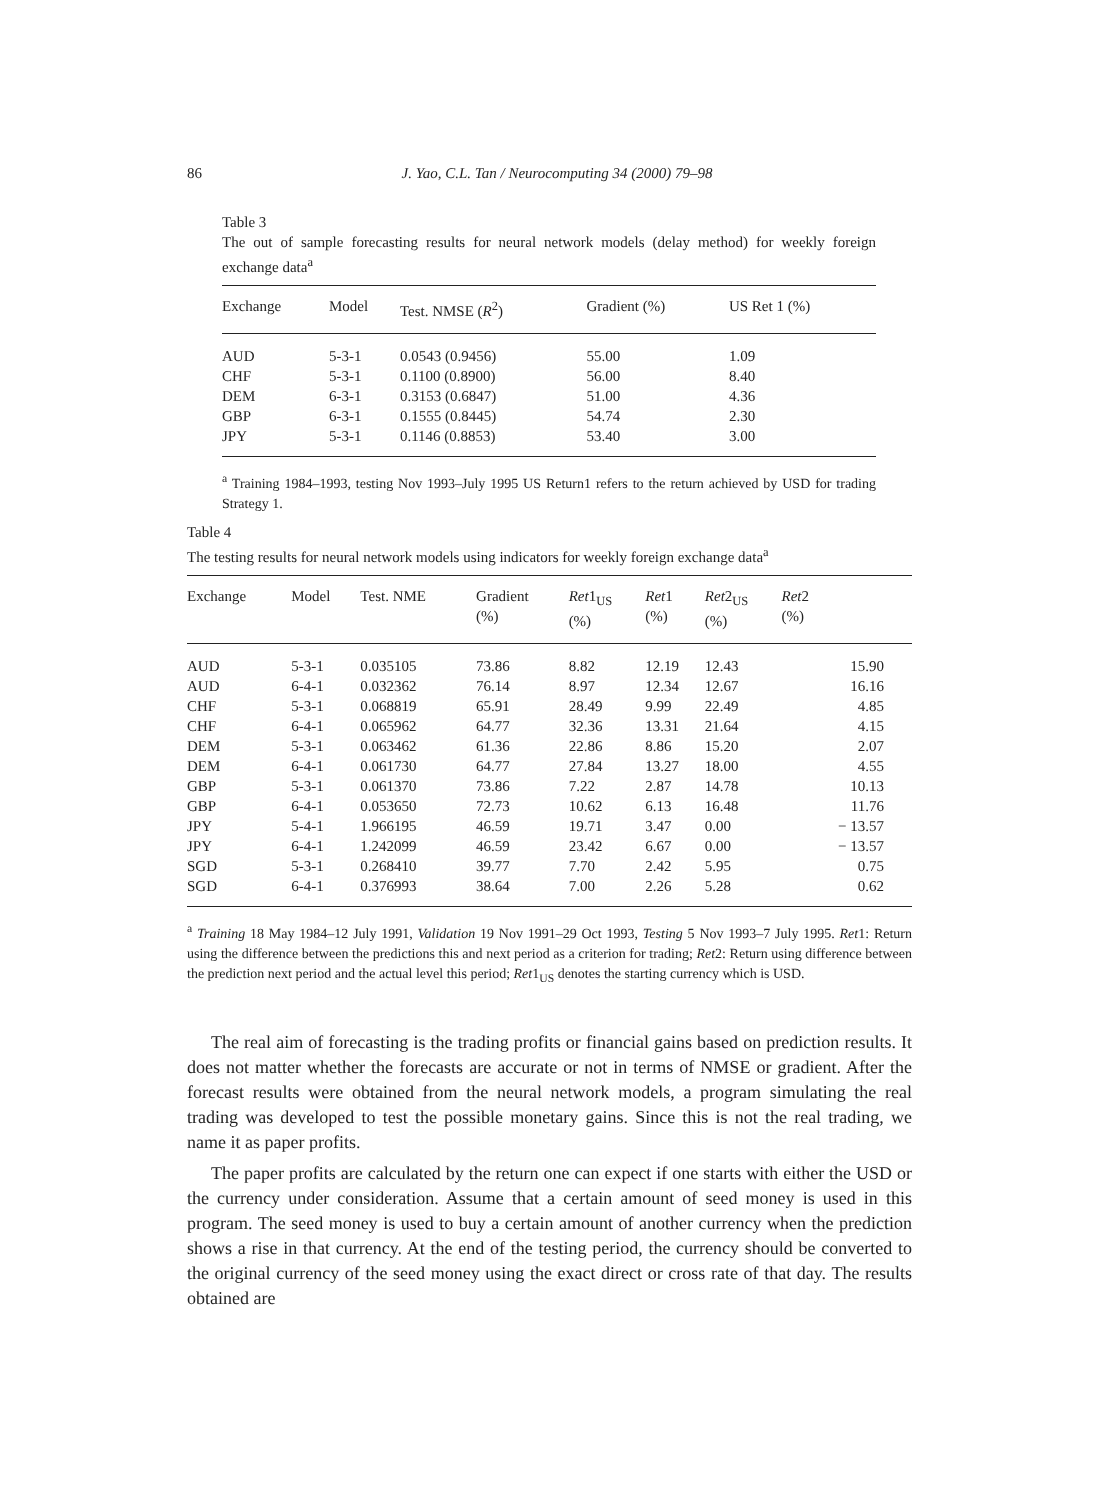86
J. Yao, C.L. Tan / Neurocomputing 34 (2000) 79–98
Table 3
The out of sample forecasting results for neural network models (delay method) for weekly foreign exchange data<sup>a</sup>
| Exchange | Model | Test. NMSE ( R<sup>2</sup>) | Gradient (%) | US Ret 1 (%) |
| --- | --- | --- | --- | --- |
| AUD | 5-3-1 | 0.0543 (0.9456) | 55.00 | 1.09 |
| CHF | 5-3-1 | 0.1100 (0.8900) | 56.00 | 8.40 |
| DEM | 6-3-1 | 0.3153 (0.6847) | 51.00 | 4.36 |
| GBP | 6-3-1 | 0.1555 (0.8445) | 54.74 | 2.30 |
| JPY | 5-3-1 | 0.1146 (0.8853) | 53.40 | 3.00 |
<sup>a</sup> Training 1984–1993, testing Nov 1993–July 1995 US Return1 refers to the return achieved by USD for trading Strategy 1.
Table 4
The testing results for neural network models using indicators for weekly foreign exchange data<sup>a</sup>
| Exchange | Model | Test. NME | Gradient (%) | Ret 1<sub>US</sub> (%) | Ret 1 (%) | Ret 2<sub>US</sub> (%) | Ret 2 (%) |
| --- | --- | --- | --- | --- | --- | --- | --- |
| AUD | 5-3-1 | 0.035105 | 73.86 | 8.82 | 12.19 | 12.43 | 15.90 |
| AUD | 6-4-1 | 0.032362 | 76.14 | 8.97 | 12.34 | 12.67 | 16.16 |
| CHF | 5-3-1 | 0.068819 | 65.91 | 28.49 | 9.99 | 22.49 | 4.85 |
| CHF | 6-4-1 | 0.065962 | 64.77 | 32.36 | 13.31 | 21.64 | 4.15 |
| DEM | 5-3-1 | 0.063462 | 61.36 | 22.86 | 8.86 | 15.20 | 2.07 |
| DEM | 6-4-1 | 0.061730 | 64.77 | 27.84 | 13.27 | 18.00 | 4.55 |
| GBP | 5-3-1 | 0.061370 | 73.86 | 7.22 | 2.87 | 14.78 | 10.13 |
| GBP | 6-4-1 | 0.053650 | 72.73 | 10.62 | 6.13 | 16.48 | 11.76 |
| JPY | 5-4-1 | 1.966195 | 46.59 | 19.71 | 3.47 | 0.00 | − 13.57 |
| JPY | 6-4-1 | 1.242099 | 46.59 | 23.42 | 6.67 | 0.00 | − 13.57 |
| SGD | 5-3-1 | 0.268410 | 39.77 | 7.70 | 2.42 | 5.95 | 0.75 |
| SGD | 6-4-1 | 0.376993 | 38.64 | 7.00 | 2.26 | 5.28 | 0.62 |
<sup>a</sup> Training 18 May 1984–12 July 1991, Validation 19 Nov 1991–29 Oct 1993, Testing 5 Nov 1993–7 July 1995. Ret1: Return using the difference between the predictions this and next period as a criterion for trading; Ret2: Return using difference between the prediction next period and the actual level this period; Ret1<sub>US</sub> denotes the starting currency which is USD.
The real aim of forecasting is the trading profits or financial gains based on prediction results. It does not matter whether the forecasts are accurate or not in terms of NMSE or gradient. After the forecast results were obtained from the neural network models, a program simulating the real trading was developed to test the possible monetary gains. Since this is not the real trading, we name it as paper profits.
The paper profits are calculated by the return one can expect if one starts with either the USD or the currency under consideration. Assume that a certain amount of seed money is used in this program. The seed money is used to buy a certain amount of another currency when the prediction shows a rise in that currency. At the end of the testing period, the currency should be converted to the original currency of the seed money using the exact direct or cross rate of that day. The results obtained are